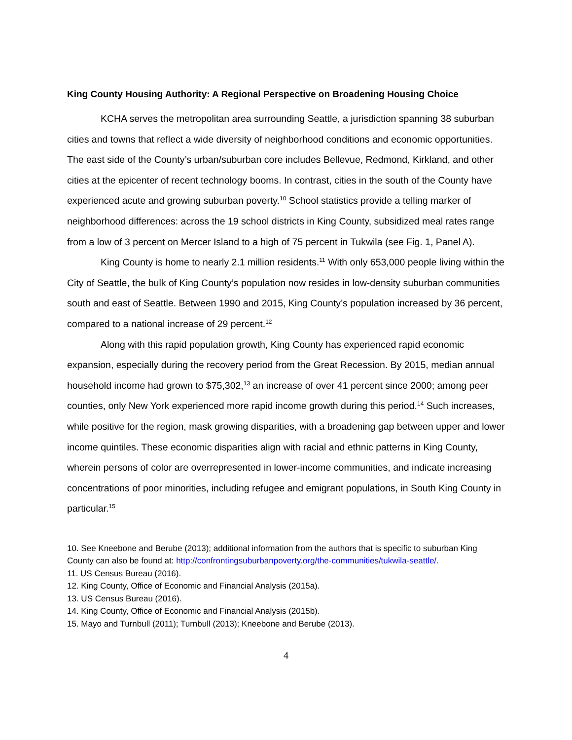King County Housing Authority: A Regional Perspective on Broadening Housing Choice
KCHA serves the metropolitan area surrounding Seattle, a jurisdiction spanning 38 suburban cities and towns that reflect a wide diversity of neighborhood conditions and economic opportunities. The east side of the County’s urban/suburban core includes Bellevue, Redmond, Kirkland, and other cities at the epicenter of recent technology booms. In contrast, cities in the south of the County have experienced acute and growing suburban poverty.<sup>10</sup> School statistics provide a telling marker of neighborhood differences: across the 19 school districts in King County, subsidized meal rates range from a low of 3 percent on Mercer Island to a high of 75 percent in Tukwila (see Fig. 1, Panel A).
King County is home to nearly 2.1 million residents.<sup>11</sup> With only 653,000 people living within the City of Seattle, the bulk of King County’s population now resides in low-density suburban communities south and east of Seattle. Between 1990 and 2015, King County’s population increased by 36 percent, compared to a national increase of 29 percent.<sup>12</sup>
Along with this rapid population growth, King County has experienced rapid economic expansion, especially during the recovery period from the Great Recession. By 2015, median annual household income had grown to $75,302,<sup>13</sup> an increase of over 41 percent since 2000; among peer counties, only New York experienced more rapid income growth during this period.<sup>14</sup> Such increases, while positive for the region, mask growing disparities, with a broadening gap between upper and lower income quintiles. These economic disparities align with racial and ethnic patterns in King County, wherein persons of color are overrepresented in lower-income communities, and indicate increasing concentrations of poor minorities, including refugee and emigrant populations, in South King County in particular.<sup>15</sup>
10. See Kneebone and Berube (2013); additional information from the authors that is specific to suburban King County can also be found at: http://confrontingsuburbanpoverty.org/the-communities/tukwila-seattle/.
11. US Census Bureau (2016).
12. King County, Office of Economic and Financial Analysis (2015a).
13. US Census Bureau (2016).
14. King County, Office of Economic and Financial Analysis (2015b).
15. Mayo and Turnbull (2011); Turnbull (2013); Kneebone and Berube (2013).
4